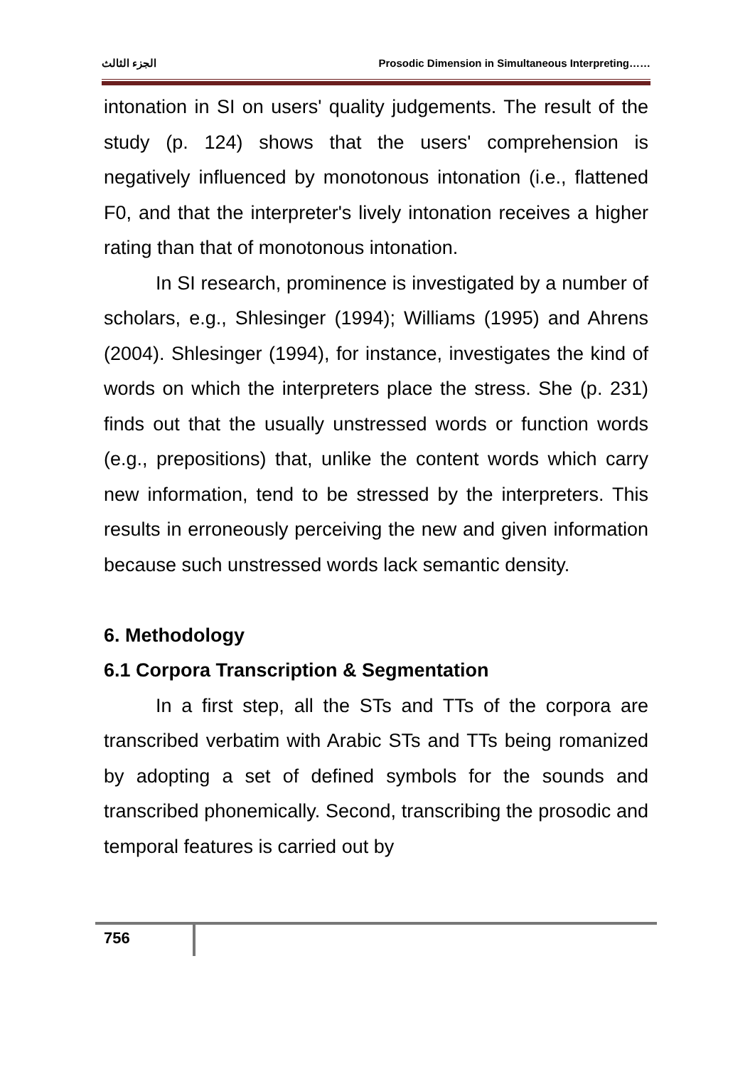الجزء الثالث Prosodic Dimension in Simultaneous Interpreting……
intonation in SI on users' quality judgements. The result of the study (p. 124) shows that the users' comprehension is negatively influenced by monotonous intonation (i.e., flattened F0, and that the interpreter's lively intonation receives a higher rating than that of monotonous intonation.
In SI research, prominence is investigated by a number of scholars, e.g., Shlesinger (1994); Williams (1995) and Ahrens (2004). Shlesinger (1994), for instance, investigates the kind of words on which the interpreters place the stress. She (p. 231) finds out that the usually unstressed words or function words (e.g., prepositions) that, unlike the content words which carry new information, tend to be stressed by the interpreters. This results in erroneously perceiving the new and given information because such unstressed words lack semantic density.
6. Methodology
6.1 Corpora Transcription & Segmentation
In a first step, all the STs and TTs of the corpora are transcribed verbatim with Arabic STs and TTs being romanized by adopting a set of defined symbols for the sounds and transcribed phonemically. Second, transcribing the prosodic and temporal features is carried out by
756